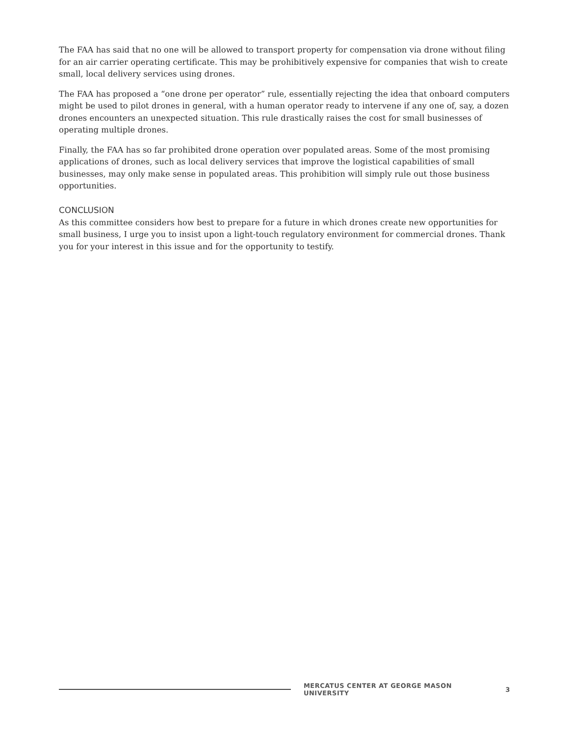The FAA has said that no one will be allowed to transport property for compensation via drone without filing for an air carrier operating certificate. This may be prohibitively expensive for companies that wish to create small, local delivery services using drones.
The FAA has proposed a “one drone per operator” rule, essentially rejecting the idea that onboard computers might be used to pilot drones in general, with a human operator ready to intervene if any one of, say, a dozen drones encounters an unexpected situation. This rule drastically raises the cost for small businesses of operating multiple drones.
Finally, the FAA has so far prohibited drone operation over populated areas. Some of the most promising applications of drones, such as local delivery services that improve the logistical capabilities of small businesses, may only make sense in populated areas. This prohibition will simply rule out those business opportunities.
CONCLUSION
As this committee considers how best to prepare for a future in which drones create new opportunities for small business, I urge you to insist upon a light-touch regulatory environment for commercial drones. Thank you for your interest in this issue and for the opportunity to testify.
MERCATUS CENTER AT GEORGE MASON UNIVERSITY 3